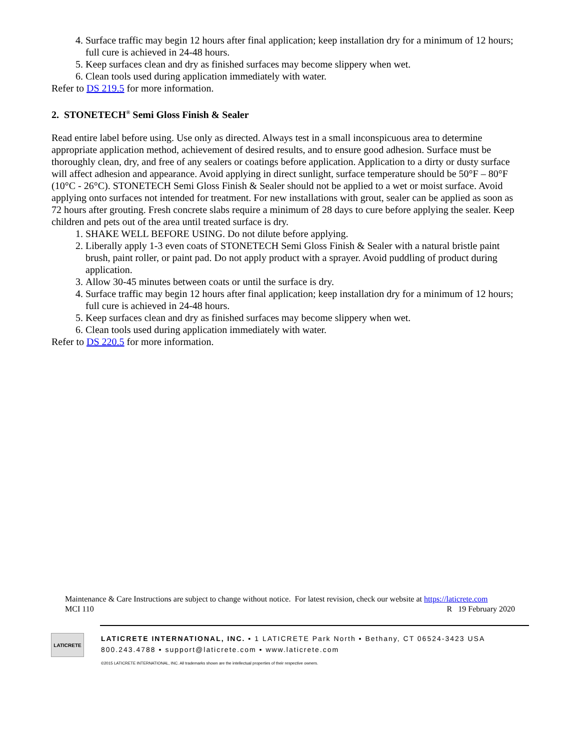4. Surface traffic may begin 12 hours after final application; keep installation dry for a minimum of 12 hours; full cure is achieved in 24-48 hours.
5. Keep surfaces clean and dry as finished surfaces may become slippery when wet.
6. Clean tools used during application immediately with water.
Refer to DS 219.5 for more information.
2. STONETECH<sup>®</sup> Semi Gloss Finish & Sealer
Read entire label before using. Use only as directed. Always test in a small inconspicuous area to determine appropriate application method, achievement of desired results, and to ensure good adhesion. Surface must be thoroughly clean, dry, and free of any sealers or coatings before application. Application to a dirty or dusty surface will affect adhesion and appearance. Avoid applying in direct sunlight, surface temperature should be 50°F – 80°F (10°C - 26°C). STONETECH Semi Gloss Finish & Sealer should not be applied to a wet or moist surface. Avoid applying onto surfaces not intended for treatment. For new installations with grout, sealer can be applied as soon as 72 hours after grouting. Fresh concrete slabs require a minimum of 28 days to cure before applying the sealer. Keep children and pets out of the area until treated surface is dry.
1. SHAKE WELL BEFORE USING. Do not dilute before applying.
2. Liberally apply 1-3 even coats of STONETECH Semi Gloss Finish & Sealer with a natural bristle paint brush, paint roller, or paint pad. Do not apply product with a sprayer. Avoid puddling of product during application.
3. Allow 30-45 minutes between coats or until the surface is dry.
4. Surface traffic may begin 12 hours after final application; keep installation dry for a minimum of 12 hours; full cure is achieved in 24-48 hours.
5. Keep surfaces clean and dry as finished surfaces may become slippery when wet.
6. Clean tools used during application immediately with water.
Refer to DS 220.5 for more information.
Maintenance & Care Instructions are subject to change without notice. For latest revision, check our website at https://laticrete.com
MCI 110 R 19 February 2020
LATICRETE
LATICRETE INTERNATIONAL, INC. ▪ 1 LATICRETE Park North ▪ Bethany, CT 06524-3423 USA
800.243.4788 ▪ support@laticrete.com ▪ www.laticrete.com
©2015 LATICRETE INTERNATIONAL, INC. All trademarks shown are the intellectual properties of their respective owners.